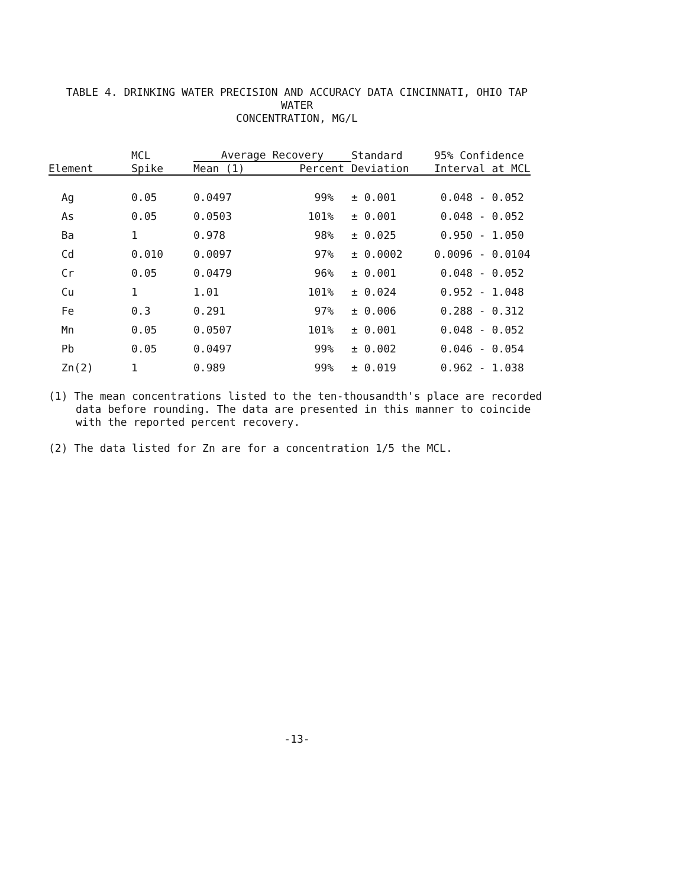TABLE 4. DRINKING WATER PRECISION AND ACCURACY DATA CINCINNATI, OHIO TAP WATER
CONCENTRATION, MG/L
| Element | MCL | Average Recovery | | Standard | 95% Confidence |
| --- | --- | --- | --- | --- | --- |
| | Spike | Mean (1) | Percent | Deviation | Interval at MCL |
| Ag | 0.05 | 0.0497 | 99% | ± 0.001 | 0.048 - 0.052 |
| As | 0.05 | 0.0503 | 101% | ± 0.001 | 0.048 - 0.052 |
| Ba | 1 | 0.978 | 98% | ± 0.025 | 0.950 - 1.050 |
| Cd | 0.010 | 0.0097 | 97% | ± 0.0002 | 0.0096 - 0.0104 |
| Cr | 0.05 | 0.0479 | 96% | ± 0.001 | 0.048 - 0.052 |
| Cu | 1 | 1.01 | 101% | ± 0.024 | 0.952 - 1.048 |
| Fe | 0.3 | 0.291 | 97% | ± 0.006 | 0.288 - 0.312 |
| Mn | 0.05 | 0.0507 | 101% | ± 0.001 | 0.048 - 0.052 |
| Pb | 0.05 | 0.0497 | 99% | ± 0.002 | 0.046 - 0.054 |
| Zn(2) | 1 | 0.989 | 99% | ± 0.019 | 0.962 - 1.038 |
(1) The mean concentrations listed to the ten-thousandth's place are recorded data before rounding. The data are presented in this manner to coincide with the reported percent recovery.
(2) The data listed for Zn are for a concentration 1/5 the MCL.
-13-